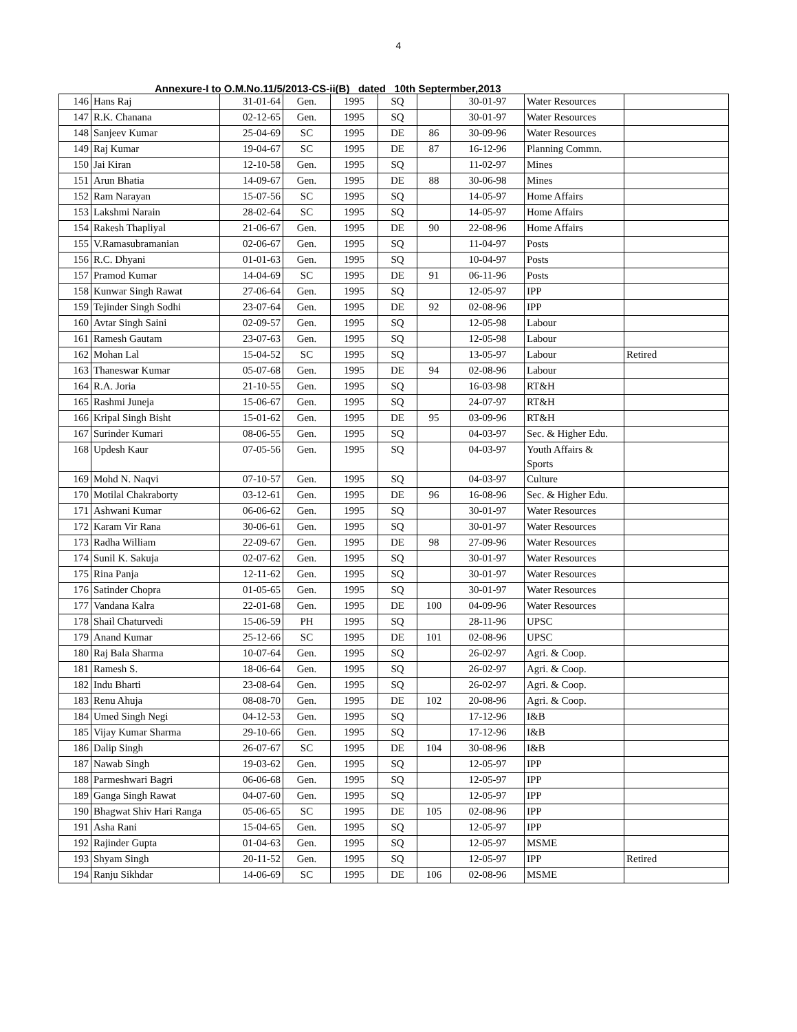4
Annexure-I to O.M.No.11/5/2013-CS-ii(B) dated 10th Septermber,2013
| 146 | Hans Raj | 31-01-64 | Gen. | 1995 | SQ | | 30-01-97 | Water Resources | |
| 147 | R.K. Chanana | 02-12-65 | Gen. | 1995 | SQ | | 30-01-97 | Water Resources | |
| 148 | Sanjeev Kumar | 25-04-69 | SC | 1995 | DE | 86 | 30-09-96 | Water Resources | |
| 149 | Raj Kumar | 19-04-67 | SC | 1995 | DE | 87 | 16-12-96 | Planning Commn. | |
| 150 | Jai Kiran | 12-10-58 | Gen. | 1995 | SQ | | 11-02-97 | Mines | |
| 151 | Arun Bhatia | 14-09-67 | Gen. | 1995 | DE | 88 | 30-06-98 | Mines | |
| 152 | Ram Narayan | 15-07-56 | SC | 1995 | SQ | | 14-05-97 | Home Affairs | |
| 153 | Lakshmi Narain | 28-02-64 | SC | 1995 | SQ | | 14-05-97 | Home Affairs | |
| 154 | Rakesh Thapliyal | 21-06-67 | Gen. | 1995 | DE | 90 | 22-08-96 | Home Affairs | |
| 155 | V.Ramasubramanian | 02-06-67 | Gen. | 1995 | SQ | | 11-04-97 | Posts | |
| 156 | R.C. Dhyani | 01-01-63 | Gen. | 1995 | SQ | | 10-04-97 | Posts | |
| 157 | Pramod Kumar | 14-04-69 | SC | 1995 | DE | 91 | 06-11-96 | Posts | |
| 158 | Kunwar Singh Rawat | 27-06-64 | Gen. | 1995 | SQ | | 12-05-97 | IPP | |
| 159 | Tejinder Singh Sodhi | 23-07-64 | Gen. | 1995 | DE | 92 | 02-08-96 | IPP | |
| 160 | Avtar Singh Saini | 02-09-57 | Gen. | 1995 | SQ | | 12-05-98 | Labour | |
| 161 | Ramesh Gautam | 23-07-63 | Gen. | 1995 | SQ | | 12-05-98 | Labour | |
| 162 | Mohan Lal | 15-04-52 | SC | 1995 | SQ | | 13-05-97 | Labour | Retired |
| 163 | Thaneswar Kumar | 05-07-68 | Gen. | 1995 | DE | 94 | 02-08-96 | Labour | |
| 164 | R.A. Joria | 21-10-55 | Gen. | 1995 | SQ | | 16-03-98 | RT&H | |
| 165 | Rashmi Juneja | 15-06-67 | Gen. | 1995 | SQ | | 24-07-97 | RT&H | |
| 166 | Kripal Singh Bisht | 15-01-62 | Gen. | 1995 | DE | 95 | 03-09-96 | RT&H | |
| 167 | Surinder Kumari | 08-06-55 | Gen. | 1995 | SQ | | 04-03-97 | Sec. & Higher Edu. | |
| 168 | Updesh Kaur | 07-05-56 | Gen. | 1995 | SQ | | 04-03-97 | Youth Affairs & Sports | |
| 169 | Mohd N. Naqvi | 07-10-57 | Gen. | 1995 | SQ | | 04-03-97 | Culture | |
| 170 | Motilal Chakraborty | 03-12-61 | Gen. | 1995 | DE | 96 | 16-08-96 | Sec. & Higher Edu. | |
| 171 | Ashwani Kumar | 06-06-62 | Gen. | 1995 | SQ | | 30-01-97 | Water Resources | |
| 172 | Karam Vir Rana | 30-06-61 | Gen. | 1995 | SQ | | 30-01-97 | Water Resources | |
| 173 | Radha William | 22-09-67 | Gen. | 1995 | DE | 98 | 27-09-96 | Water Resources | |
| 174 | Sunil K. Sakuja | 02-07-62 | Gen. | 1995 | SQ | | 30-01-97 | Water Resources | |
| 175 | Rina Panja | 12-11-62 | Gen. | 1995 | SQ | | 30-01-97 | Water Resources | |
| 176 | Satinder Chopra | 01-05-65 | Gen. | 1995 | SQ | | 30-01-97 | Water Resources | |
| 177 | Vandana Kalra | 22-01-68 | Gen. | 1995 | DE | 100 | 04-09-96 | Water Resources | |
| 178 | Shail Chaturvedi | 15-06-59 | PH | 1995 | SQ | | 28-11-96 | UPSC | |
| 179 | Anand Kumar | 25-12-66 | SC | 1995 | DE | 101 | 02-08-96 | UPSC | |
| 180 | Raj Bala Sharma | 10-07-64 | Gen. | 1995 | SQ | | 26-02-97 | Agri. & Coop. | |
| 181 | Ramesh S. | 18-06-64 | Gen. | 1995 | SQ | | 26-02-97 | Agri. & Coop. | |
| 182 | Indu Bharti | 23-08-64 | Gen. | 1995 | SQ | | 26-02-97 | Agri. & Coop. | |
| 183 | Renu Ahuja | 08-08-70 | Gen. | 1995 | DE | 102 | 20-08-96 | Agri. & Coop. | |
| 184 | Umed Singh Negi | 04-12-53 | Gen. | 1995 | SQ | | 17-12-96 | I&B | |
| 185 | Vijay Kumar Sharma | 29-10-66 | Gen. | 1995 | SQ | | 17-12-96 | I&B | |
| 186 | Dalip Singh | 26-07-67 | SC | 1995 | DE | 104 | 30-08-96 | I&B | |
| 187 | Nawab Singh | 19-03-62 | Gen. | 1995 | SQ | | 12-05-97 | IPP | |
| 188 | Parmeshwari Bagri | 06-06-68 | Gen. | 1995 | SQ | | 12-05-97 | IPP | |
| 189 | Ganga Singh Rawat | 04-07-60 | Gen. | 1995 | SQ | | 12-05-97 | IPP | |
| 190 | Bhagwat Shiv Hari Ranga | 05-06-65 | SC | 1995 | DE | 105 | 02-08-96 | IPP | |
| 191 | Asha Rani | 15-04-65 | Gen. | 1995 | SQ | | 12-05-97 | IPP | |
| 192 | Rajinder Gupta | 01-04-63 | Gen. | 1995 | SQ | | 12-05-97 | MSME | |
| 193 | Shyam Singh | 20-11-52 | Gen. | 1995 | SQ | | 12-05-97 | IPP | Retired |
| 194 | Ranju Sikhdar | 14-06-69 | SC | 1995 | DE | 106 | 02-08-96 | MSME | |